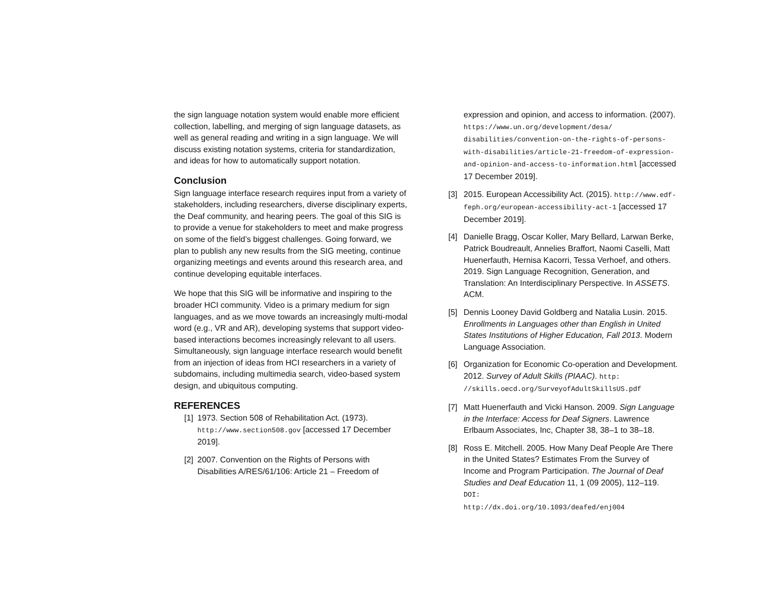the sign language notation system would enable more efficient collection, labelling, and merging of sign language datasets, as well as general reading and writing in a sign language. We will discuss existing notation systems, criteria for standardization, and ideas for how to automatically support notation.
Conclusion
Sign language interface research requires input from a variety of stakeholders, including researchers, diverse disciplinary experts, the Deaf community, and hearing peers. The goal of this SIG is to provide a venue for stakeholders to meet and make progress on some of the field’s biggest challenges. Going forward, we plan to publish any new results from the SIG meeting, continue organizing meetings and events around this research area, and continue developing equitable interfaces.
We hope that this SIG will be informative and inspiring to the broader HCI community. Video is a primary medium for sign languages, and as we move towards an increasingly multi-modal word (e.g., VR and AR), developing systems that support video-based interactions becomes increasingly relevant to all users. Simultaneously, sign language interface research would benefit from an injection of ideas from HCI researchers in a variety of subdomains, including multimedia search, video-based system design, and ubiquitous computing.
REFERENCES
[1] 1973. Section 508 of Rehabilitation Act. (1973).
http://www.section508.gov [accessed 17 December 2019].
[2] 2007. Convention on the Rights of Persons with Disabilities A/RES/61/106: Article 21 – Freedom of
expression and opinion, and access to information. (2007). https://www.un.org/development/desa/ disabilities/convention-on-the-rights-of-persons-with-disabilities/article-21-freedom-of-expression-and-opinion-and-access-to-information.html [accessed 17 December 2019].
[3] 2015. European Accessibility Act. (2015). http://www.edf-feph.org/european-accessibility-act-1 [accessed 17 December 2019].
[4] Danielle Bragg, Oscar Koller, Mary Bellard, Larwan Berke, Patrick Boudreault, Annelies Braffort, Naomi Caselli, Matt Huenerfauth, Hernisa Kacorri, Tessa Verhoef, and others. 2019. Sign Language Recognition, Generation, and Translation: An Interdisciplinary Perspective. In ASSETS. ACM.
[5] Dennis Looney David Goldberg and Natalia Lusin. 2015. Enrollments in Languages other than English in United States Institutions of Higher Education, Fall 2013. Modern Language Association.
[6] Organization for Economic Co-operation and Development. 2012. Survey of Adult Skills (PIAAC). http:
//skills.oecd.org/SurveyofAdultSkillsUS.pdf
[7] Matt Huenerfauth and Vicki Hanson. 2009. Sign Language in the Interface: Access for Deaf Signers. Lawrence Erlbaum Associates, Inc, Chapter 38, 38–1 to 38–18.
[8] Ross E. Mitchell. 2005. How Many Deaf People Are There in the United States? Estimates From the Survey of Income and Program Participation. The Journal of Deaf Studies and Deaf Education 11, 1 (09 2005), 112–119. DOI:
http://dx.doi.org/10.1093/deafed/enj004